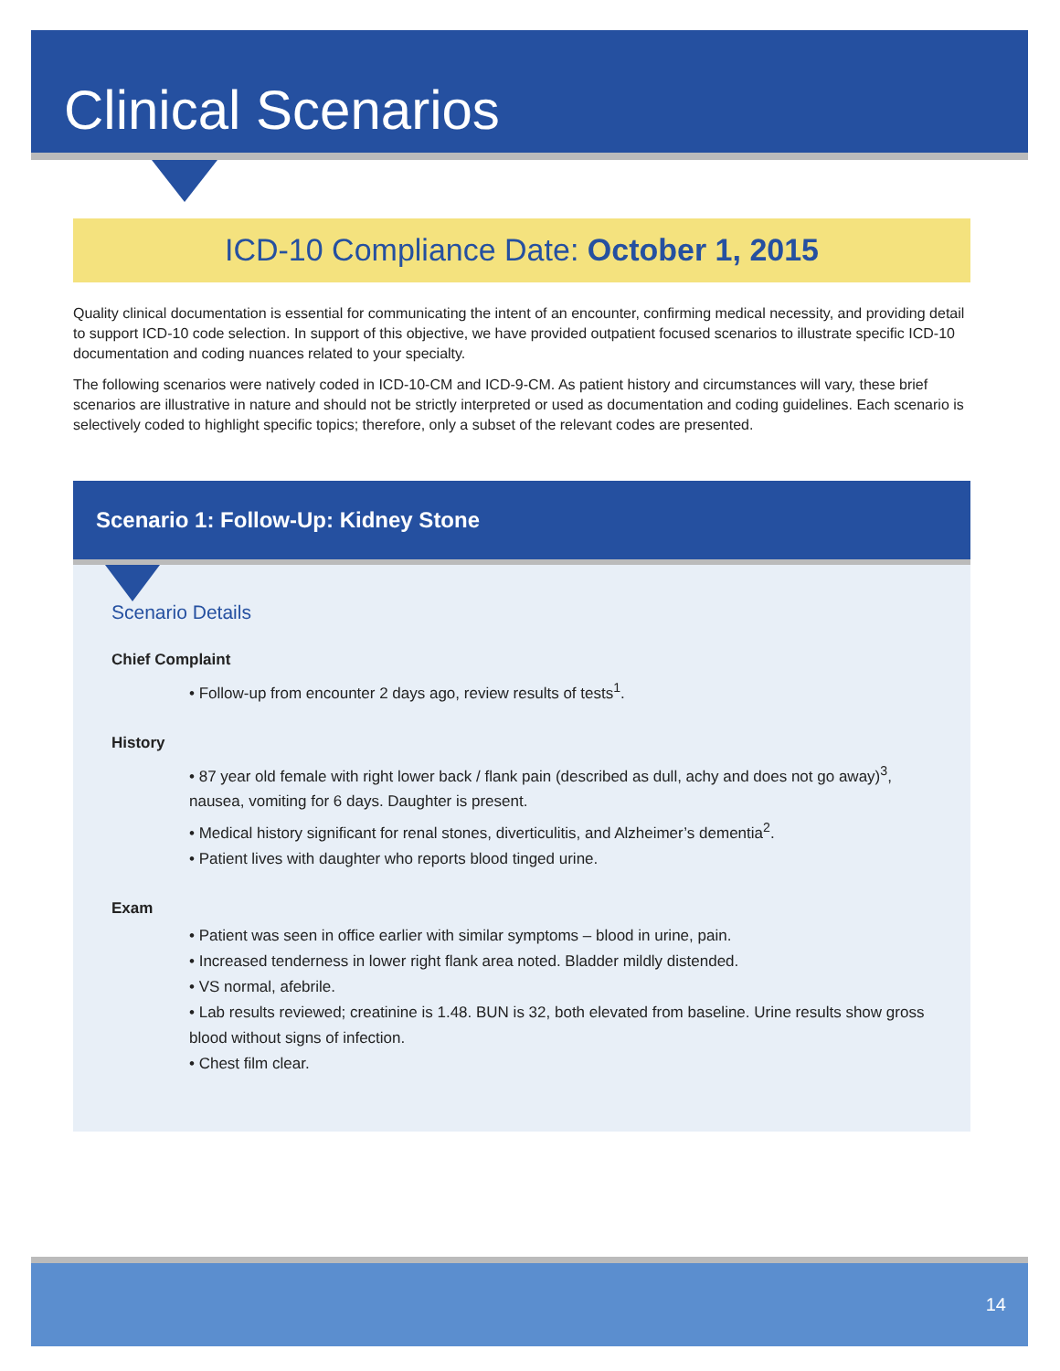Clinical Scenarios
ICD-10 Compliance Date: October 1, 2015
Quality clinical documentation is essential for communicating the intent of an encounter, confirming medical necessity, and providing detail to support ICD-10 code selection. In support of this objective, we have provided outpatient focused scenarios to illustrate specific ICD-10 documentation and coding nuances related to your specialty.
The following scenarios were natively coded in ICD-10-CM and ICD-9-CM. As patient history and circumstances will vary, these brief scenarios are illustrative in nature and should not be strictly interpreted or used as documentation and coding guidelines. Each scenario is selectively coded to highlight specific topics; therefore, only a subset of the relevant codes are presented.
Scenario 1: Follow-Up: Kidney Stone
Scenario Details
Chief Complaint
• Follow-up from encounter 2 days ago, review results of tests<sup>1</sup>.
History
• 87 year old female with right lower back / flank pain (described as dull, achy and does not go away)<sup>3</sup>, nausea, vomiting for 6 days. Daughter is present.
• Medical history significant for renal stones, diverticulitis, and Alzheimer’s dementia<sup>2</sup>.
• Patient lives with daughter who reports blood tinged urine.
Exam
• Patient was seen in office earlier with similar symptoms – blood in urine, pain.
• Increased tenderness in lower right flank area noted. Bladder mildly distended.
• VS normal, afebrile.
• Lab results reviewed; creatinine is 1.48. BUN is 32, both elevated from baseline. Urine results show gross blood without signs of infection.
• Chest film clear.
14